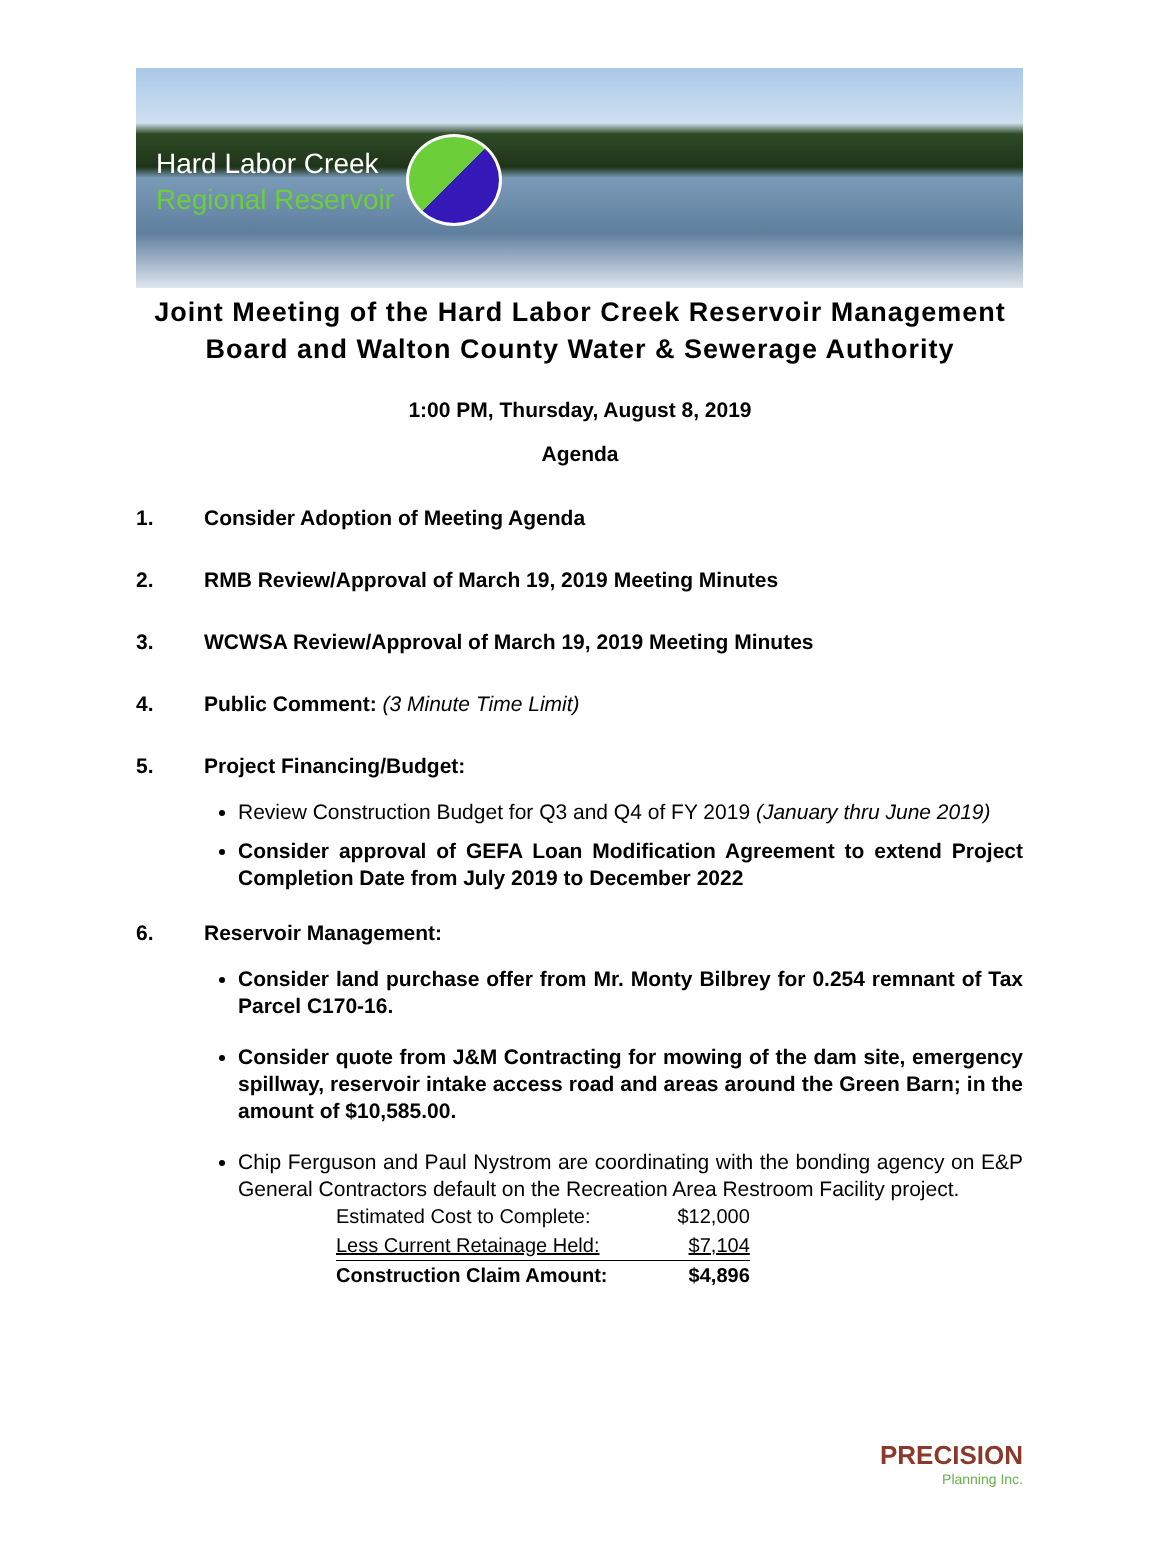Hard Labor Creek
Regional Reservoir
Joint Meeting of the Hard Labor Creek Reservoir Management
Board and Walton County Water & Sewerage Authority
1:00 PM, Thursday, August 8, 2019
Agenda
1. Consider Adoption of Meeting Agenda
2. RMB Review/Approval of March 19, 2019 Meeting Minutes
3. WCWSA Review/Approval of March 19, 2019 Meeting Minutes
4. Public Comment: (3 Minute Time Limit)
5. Project Financing/Budget:
Review Construction Budget for Q3 and Q4 of FY 2019 (January thru June 2019)
Consider approval of GEFA Loan Modification Agreement to extend Project Completion Date from July 2019 to December 2022
6. Reservoir Management:
Consider land purchase offer from Mr. Monty Bilbrey for 0.254 remnant of Tax Parcel C170-16.
Consider quote from J&M Contracting for mowing of the dam site, emergency spillway, reservoir intake access road and areas around the Green Barn; in the amount of $10,585.00.
Chip Ferguson and Paul Nystrom are coordinating with the bonding agency on E&P General Contractors default on the Recreation Area Restroom Facility project.
| Estimated Cost to Complete: | $12,000 |
| Less Current Retainage Held: | $7,104 |
| Construction Claim Amount: | $4,896 |
PRECISION
Planning Inc.